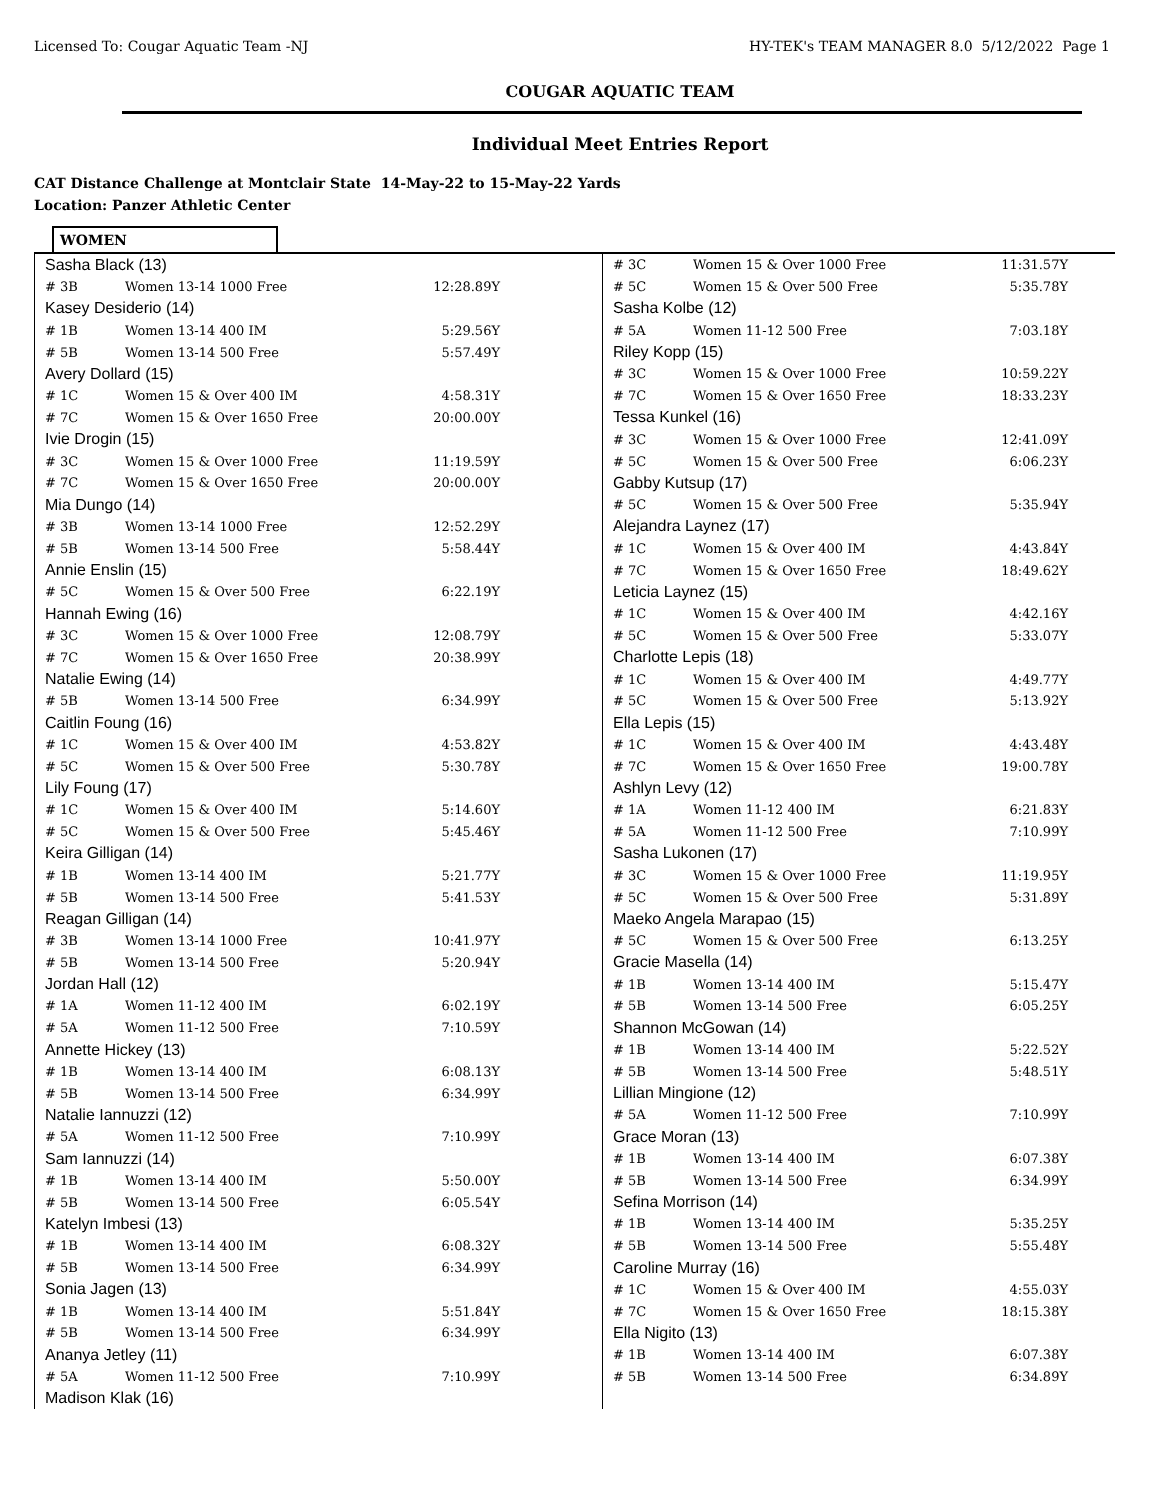Licensed To: Cougar Aquatic Team -NJ HY-TEK's TEAM MANAGER 8.0 5/12/2022 Page 1
COUGAR AQUATIC TEAM
Individual Meet Entries Report
CAT Distance Challenge at Montclair State 14-May-22 to 15-May-22 Yards
Location: Panzer Athletic Center
WOMEN
| Sasha Black (13) | | |
| # 3B | Women 13-14 1000 Free | 12:28.89Y |
| Kasey Desiderio (14) | | |
| # 1B | Women 13-14 400 IM | 5:29.56Y |
| # 5B | Women 13-14 500 Free | 5:57.49Y |
| Avery Dollard (15) | | |
| # 1C | Women 15 & Over 400 IM | 4:58.31Y |
| # 7C | Women 15 & Over 1650 Free | 20:00.00Y |
| Ivie Drogin (15) | | |
| # 3C | Women 15 & Over 1000 Free | 11:19.59Y |
| # 7C | Women 15 & Over 1650 Free | 20:00.00Y |
| Mia Dungo (14) | | |
| # 3B | Women 13-14 1000 Free | 12:52.29Y |
| # 5B | Women 13-14 500 Free | 5:58.44Y |
| Annie Enslin (15) | | |
| # 5C | Women 15 & Over 500 Free | 6:22.19Y |
| Hannah Ewing (16) | | |
| # 3C | Women 15 & Over 1000 Free | 12:08.79Y |
| # 7C | Women 15 & Over 1650 Free | 20:38.99Y |
| Natalie Ewing (14) | | |
| # 5B | Women 13-14 500 Free | 6:34.99Y |
| Caitlin Foung (16) | | |
| # 1C | Women 15 & Over 400 IM | 4:53.82Y |
| # 5C | Women 15 & Over 500 Free | 5:30.78Y |
| Lily Foung (17) | | |
| # 1C | Women 15 & Over 400 IM | 5:14.60Y |
| # 5C | Women 15 & Over 500 Free | 5:45.46Y |
| Keira Gilligan (14) | | |
| # 1B | Women 13-14 400 IM | 5:21.77Y |
| # 5B | Women 13-14 500 Free | 5:41.53Y |
| Reagan Gilligan (14) | | |
| # 3B | Women 13-14 1000 Free | 10:41.97Y |
| # 5B | Women 13-14 500 Free | 5:20.94Y |
| Jordan Hall (12) | | |
| # 1A | Women 11-12 400 IM | 6:02.19Y |
| # 5A | Women 11-12 500 Free | 7:10.59Y |
| Annette Hickey (13) | | |
| # 1B | Women 13-14 400 IM | 6:08.13Y |
| # 5B | Women 13-14 500 Free | 6:34.99Y |
| Natalie Iannuzzi (12) | | |
| # 5A | Women 11-12 500 Free | 7:10.99Y |
| Sam Iannuzzi (14) | | |
| # 1B | Women 13-14 400 IM | 5:50.00Y |
| # 5B | Women 13-14 500 Free | 6:05.54Y |
| Katelyn Imbesi (13) | | |
| # 1B | Women 13-14 400 IM | 6:08.32Y |
| # 5B | Women 13-14 500 Free | 6:34.99Y |
| Sonia Jagen (13) | | |
| # 1B | Women 13-14 400 IM | 5:51.84Y |
| # 5B | Women 13-14 500 Free | 6:34.99Y |
| Ananya Jetley (11) | | |
| # 5A | Women 11-12 500 Free | 7:10.99Y |
| Madison Klak (16) | | |
| # 3C | Women 15 & Over 1000 Free | 11:31.57Y |
| # 5C | Women 15 & Over 500 Free | 5:35.78Y |
| Sasha Kolbe (12) | | |
| # 5A | Women 11-12 500 Free | 7:03.18Y |
| Riley Kopp (15) | | |
| # 3C | Women 15 & Over 1000 Free | 10:59.22Y |
| # 7C | Women 15 & Over 1650 Free | 18:33.23Y |
| Tessa Kunkel (16) | | |
| # 3C | Women 15 & Over 1000 Free | 12:41.09Y |
| # 5C | Women 15 & Over 500 Free | 6:06.23Y |
| Gabby Kutsup (17) | | |
| # 5C | Women 15 & Over 500 Free | 5:35.94Y |
| Alejandra Laynez (17) | | |
| # 1C | Women 15 & Over 400 IM | 4:43.84Y |
| # 7C | Women 15 & Over 1650 Free | 18:49.62Y |
| Leticia Laynez (15) | | |
| # 1C | Women 15 & Over 400 IM | 4:42.16Y |
| # 5C | Women 15 & Over 500 Free | 5:33.07Y |
| Charlotte Lepis (18) | | |
| # 1C | Women 15 & Over 400 IM | 4:49.77Y |
| # 5C | Women 15 & Over 500 Free | 5:13.92Y |
| Ella Lepis (15) | | |
| # 1C | Women 15 & Over 400 IM | 4:43.48Y |
| # 7C | Women 15 & Over 1650 Free | 19:00.78Y |
| Ashlyn Levy (12) | | |
| # 1A | Women 11-12 400 IM | 6:21.83Y |
| # 5A | Women 11-12 500 Free | 7:10.99Y |
| Sasha Lukonen (17) | | |
| # 3C | Women 15 & Over 1000 Free | 11:19.95Y |
| # 5C | Women 15 & Over 500 Free | 5:31.89Y |
| Maeko Angela Marapao (15) | | |
| # 5C | Women 15 & Over 500 Free | 6:13.25Y |
| Gracie Masella (14) | | |
| # 1B | Women 13-14 400 IM | 5:15.47Y |
| # 5B | Women 13-14 500 Free | 6:05.25Y |
| Shannon McGowan (14) | | |
| # 1B | Women 13-14 400 IM | 5:22.52Y |
| # 5B | Women 13-14 500 Free | 5:48.51Y |
| Lillian Mingione (12) | | |
| # 5A | Women 11-12 500 Free | 7:10.99Y |
| Grace Moran (13) | | |
| # 1B | Women 13-14 400 IM | 6:07.38Y |
| # 5B | Women 13-14 500 Free | 6:34.99Y |
| Sefina Morrison (14) | | |
| # 1B | Women 13-14 400 IM | 5:35.25Y |
| # 5B | Women 13-14 500 Free | 5:55.48Y |
| Caroline Murray (16) | | |
| # 1C | Women 15 & Over 400 IM | 4:55.03Y |
| # 7C | Women 15 & Over 1650 Free | 18:15.38Y |
| Ella Nigito (13) | | |
| # 1B | Women 13-14 400 IM | 6:07.38Y |
| # 5B | Women 13-14 500 Free | 6:34.89Y |